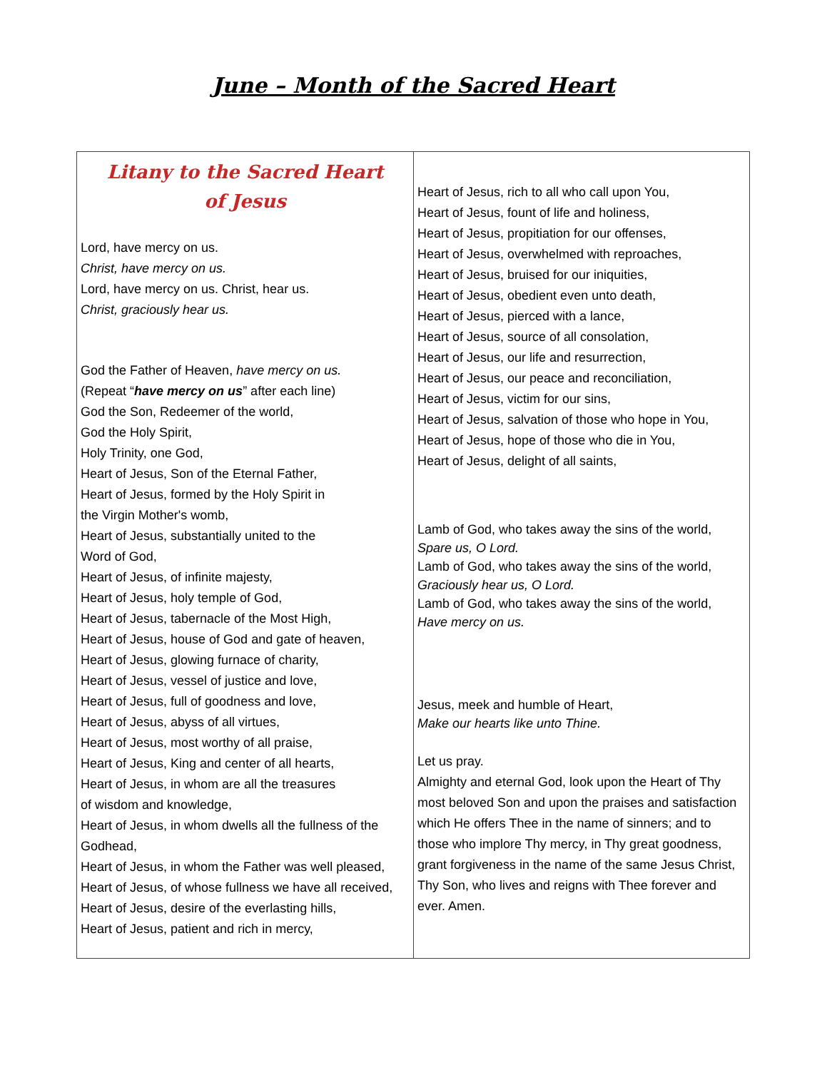June – Month of the Sacred Heart
Litany to the Sacred Heart
of Jesus
Lord, have mercy on us.
Christ, have mercy on us.
Lord, have mercy on us. Christ, hear us.
Christ, graciously hear us.
God the Father of Heaven, have mercy on us.
(Repeat “have mercy on us” after each line)
God the Son, Redeemer of the world,
God the Holy Spirit,
Holy Trinity, one God,
Heart of Jesus, Son of the Eternal Father,
Heart of Jesus, formed by the Holy Spirit in
the Virgin Mother's womb,
Heart of Jesus, substantially united to the
Word of God,
Heart of Jesus, of infinite majesty,
Heart of Jesus, holy temple of God,
Heart of Jesus, tabernacle of the Most High,
Heart of Jesus, house of God and gate of heaven,
Heart of Jesus, glowing furnace of charity,
Heart of Jesus, vessel of justice and love,
Heart of Jesus, full of goodness and love,
Heart of Jesus, abyss of all virtues,
Heart of Jesus, most worthy of all praise,
Heart of Jesus, King and center of all hearts,
Heart of Jesus, in whom are all the treasures
of wisdom and knowledge,
Heart of Jesus, in whom dwells all the fullness of the
Godhead,
Heart of Jesus, in whom the Father was well pleased,
Heart of Jesus, of whose fullness we have all received,
Heart of Jesus, desire of the everlasting hills,
Heart of Jesus, patient and rich in mercy,
Heart of Jesus, rich to all who call upon You,
Heart of Jesus, fount of life and holiness,
Heart of Jesus, propitiation for our offenses,
Heart of Jesus, overwhelmed with reproaches,
Heart of Jesus, bruised for our iniquities,
Heart of Jesus, obedient even unto death,
Heart of Jesus, pierced with a lance,
Heart of Jesus, source of all consolation,
Heart of Jesus, our life and resurrection,
Heart of Jesus, our peace and reconciliation,
Heart of Jesus, victim for our sins,
Heart of Jesus, salvation of those who hope in You,
Heart of Jesus, hope of those who die in You,
Heart of Jesus, delight of all saints,
Lamb of God, who takes away the sins of the world,
Spare us, O Lord.
Lamb of God, who takes away the sins of the world,
Graciously hear us, O Lord.
Lamb of God, who takes away the sins of the world,
Have mercy on us.
Jesus, meek and humble of Heart,
Make our hearts like unto Thine.
Let us pray.
Almighty and eternal God, look upon the Heart of Thy most beloved Son and upon the praises and satisfaction which He offers Thee in the name of sinners; and to those who implore Thy mercy, in Thy great goodness, grant forgiveness in the name of the same Jesus Christ, Thy Son, who lives and reigns with Thee forever and ever. Amen.